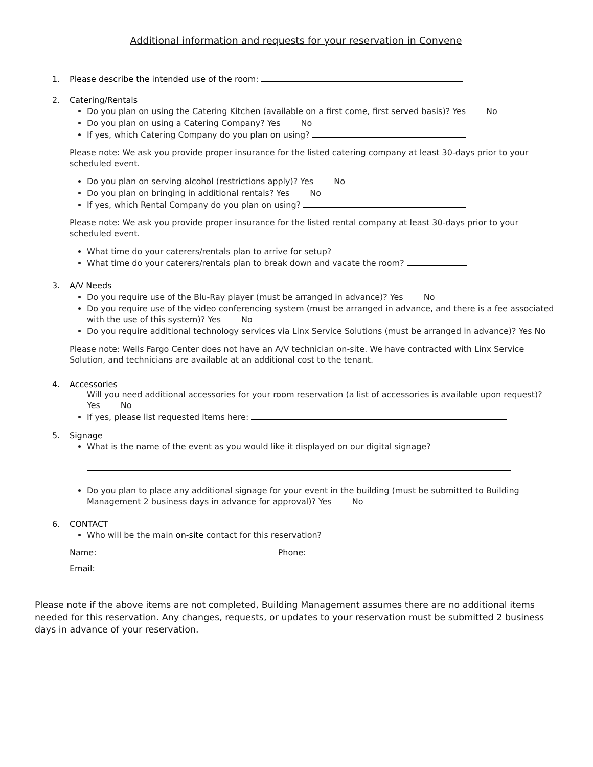Additional information and requests for your reservation in Convene
1. Please describe the intended use of the room:
2. Catering/Rentals
Do you plan on using the Catering Kitchen (available on a first come, first served basis)? Yes No
Do you plan on using a Catering Company? Yes No
If yes, which Catering Company do you plan on using?
Please note: We ask you provide proper insurance for the listed catering company at least 30-days prior to your scheduled event.
Do you plan on serving alcohol (restrictions apply)? Yes No
Do you plan on bringing in additional rentals? Yes No
If yes, which Rental Company do you plan on using?
Please note: We ask you provide proper insurance for the listed rental company at least 30-days prior to your scheduled event.
What time do your caterers/rentals plan to arrive for setup?
What time do your caterers/rentals plan to break down and vacate the room?
3. A/V Needs
Do you require use of the Blu-Ray player (must be arranged in advance)? Yes No
Do you require use of the video conferencing system (must be arranged in advance, and there is a fee associated with the use of this system)? Yes No
Do you require additional technology services via Linx Service Solutions (must be arranged in advance)? Yes No
Please note: Wells Fargo Center does not have an A/V technician on-site. We have contracted with Linx Service Solution, and technicians are available at an additional cost to the tenant.
4. Accessories
Will you need additional accessories for your room reservation (a list of accessories is available upon request)? Yes No
If yes, please list requested items here:
5. Signage
What is the name of the event as you would like it displayed on our digital signage?
Do you plan to place any additional signage for your event in the building (must be submitted to Building Management 2 business days in advance for approval)? Yes No
6. CONTACT
Who will be the main on-site contact for this reservation?
Name: Phone:
Email:
Please note if the above items are not completed, Building Management assumes there are no additional items needed for this reservation. Any changes, requests, or updates to your reservation must be submitted 2 business days in advance of your reservation.